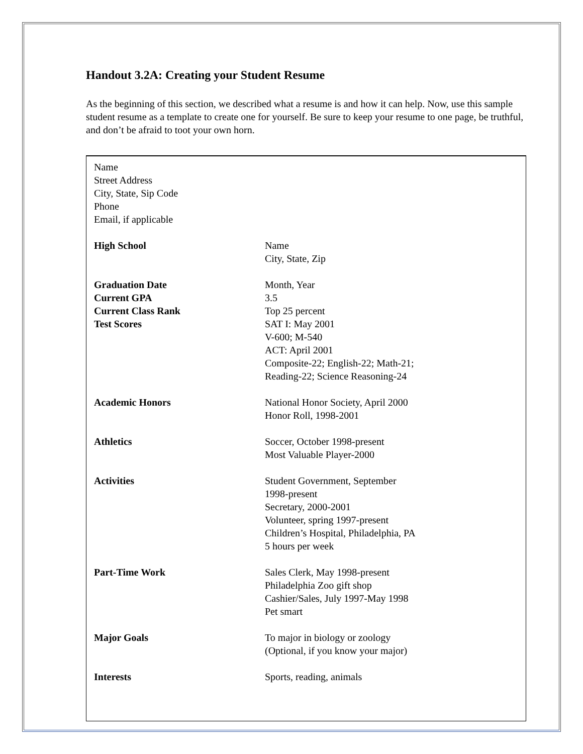Handout 3.2A: Creating your Student Resume
As the beginning of this section, we described what a resume is and how it can help. Now, use this sample student resume as a template to create one for yourself. Be sure to keep your resume to one page, be truthful, and don’t be afraid to toot your own horn.
Name
Street Address
City, State, Sip Code
Phone
Email, if applicable
| High School | Name City, State, Zip |
| Graduation Date Current GPA Current Class Rank Test Scores | Month, Year 3.5 Top 25 percent SAT I: May 2001 V-600; M-540 ACT: April 2001 Composite-22; English-22; Math-21; Reading-22; Science Reasoning-24 |
| Academic Honors | National Honor Society, April 2000 Honor Roll, 1998-2001 |
| Athletics | Soccer, October 1998-present Most Valuable Player-2000 |
| Activities | Student Government, September 1998-present Secretary, 2000-2001 Volunteer, spring 1997-present Children’s Hospital, Philadelphia, PA 5 hours per week |
| Part-Time Work | Sales Clerk, May 1998-present Philadelphia Zoo gift shop Cashier/Sales, July 1997-May 1998 Pet smart |
| Major Goals | To major in biology or zoology (Optional, if you know your major) |
| Interests | Sports, reading, animals |